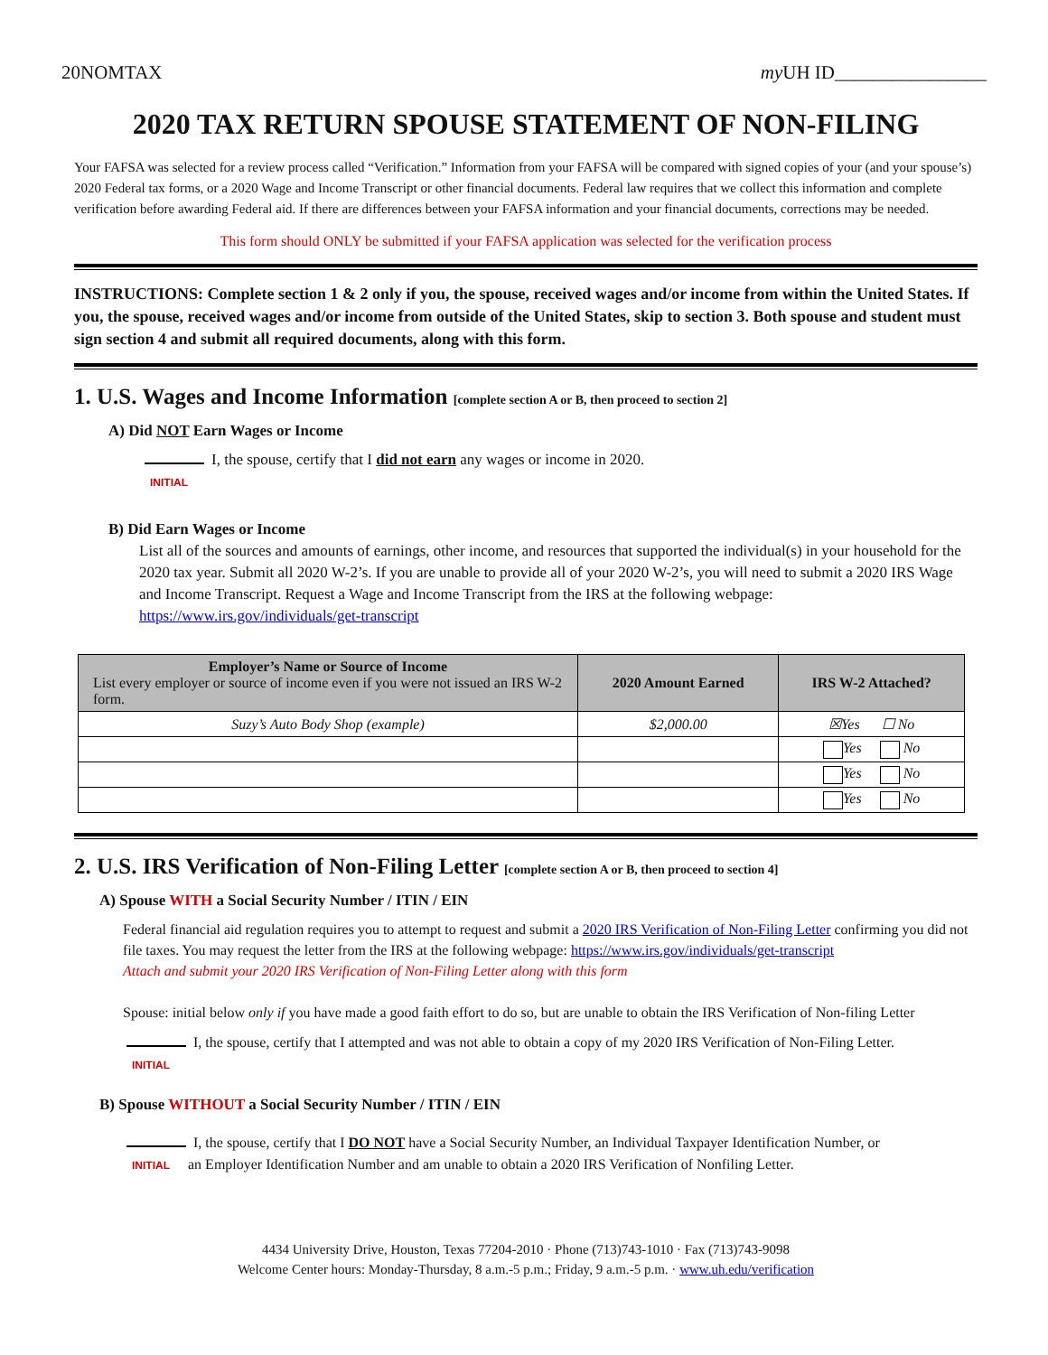20NOMTAX my UH ID________________
2020 TAX RETURN SPOUSE STATEMENT OF NON-FILING
Your FAFSA was selected for a review process called “Verification.” Information from your FAFSA will be compared with signed copies of your (and your spouse’s) 2020 Federal tax forms, or a 2020 Wage and Income Transcript or other financial documents. Federal law requires that we collect this information and complete verification before awarding Federal aid. If there are differences between your FAFSA information and your financial documents, corrections may be needed.
This form should ONLY be submitted if your FAFSA application was selected for the verification process
INSTRUCTIONS: Complete section 1 & 2 only if you, the spouse, received wages and/or income from within the United States. If you, the spouse, received wages and/or income from outside of the United States, skip to section 3. Both spouse and student must sign section 4 and submit all required documents, along with this form.
1. U.S. Wages and Income Information [complete section A or B, then proceed to section 2]
A) Did NOT Earn Wages or Income
I, the spouse, certify that I did not earn any wages or income in 2020.
INITIAL
B) Did Earn Wages or Income
List all of the sources and amounts of earnings, other income, and resources that supported the individual(s) in your household for the 2020 tax year. Submit all 2020 W-2’s. If you are unable to provide all of your 2020 W-2’s, you will need to submit a 2020 IRS Wage and Income Transcript. Request a Wage and Income Transcript from the IRS at the following webpage: https://www.irs.gov/individuals/get-transcript
| Employer’s Name or Source of Income List every employer or source of income even if you were not issued an IRS W-2 form. | 2020 Amount Earned | IRS W-2 Attached? |
| --- | --- | --- |
| Suzy’s Auto Body Shop (example) | $2,000.00 | ☒Yes ☐ No |
| | | Yes No |
| | | Yes No |
| | | Yes No |
2. U.S. IRS Verification of Non-Filing Letter [complete section A or B, then proceed to section 4]
A) Spouse WITH a Social Security Number / ITIN / EIN
Federal financial aid regulation requires you to attempt to request and submit a 2020 IRS Verification of Non-Filing Letter confirming you did not file taxes. You may request the letter from the IRS at the following webpage: https://www.irs.gov/individuals/get-transcript
Attach and submit your 2020 IRS Verification of Non-Filing Letter along with this form
Spouse: initial below only if you have made a good faith effort to do so, but are unable to obtain the IRS Verification of Non-filing Letter
I, the spouse, certify that I attempted and was not able to obtain a copy of my 2020 IRS Verification of Non-Filing Letter.
INITIAL
B) Spouse WITHOUT a Social Security Number / ITIN / EIN
I, the spouse, certify that I DO NOT have a Social Security Number, an Individual Taxpayer Identification Number, or
INITIAL an Employer Identification Number and am unable to obtain a 2020 IRS Verification of Nonfiling Letter.
4434 University Drive, Houston, Texas 77204-2010 · Phone (713)743-1010 · Fax (713)743-9098
Welcome Center hours: Monday-Thursday, 8 a.m.-5 p.m.; Friday, 9 a.m.-5 p.m. · www.uh.edu/verification